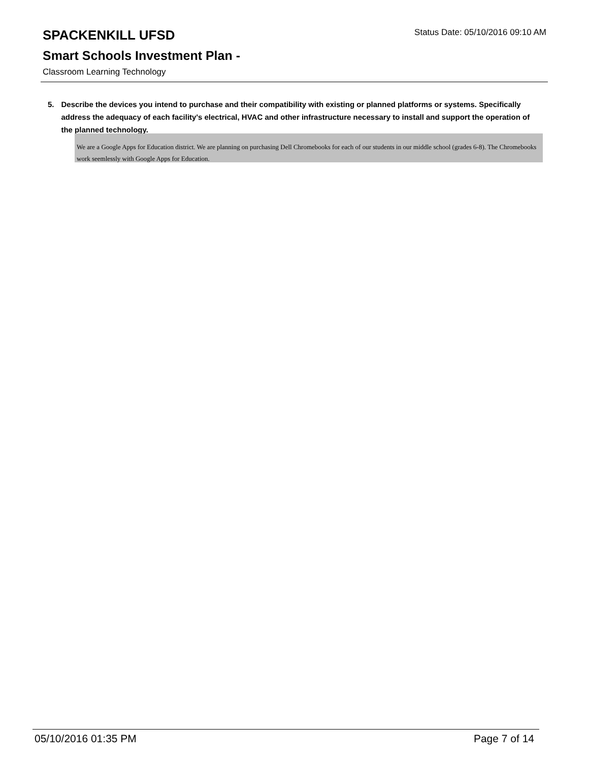SPACKENKILL UFSD
Status Date: 05/10/2016 09:10 AM
Smart Schools Investment Plan -
Classroom Learning Technology
5. Describe the devices you intend to purchase and their compatibility with existing or planned platforms or systems. Specifically address the adequacy of each facility's electrical, HVAC and other infrastructure necessary to install and support the operation of the planned technology.
We are a Google Apps for Education district. We are planning on purchasing Dell Chromebooks for each of our students in our middle school (grades 6-8). The Chromebooks work seemlessly with Google Apps for Education.
05/10/2016 01:35 PM Page 7 of 14